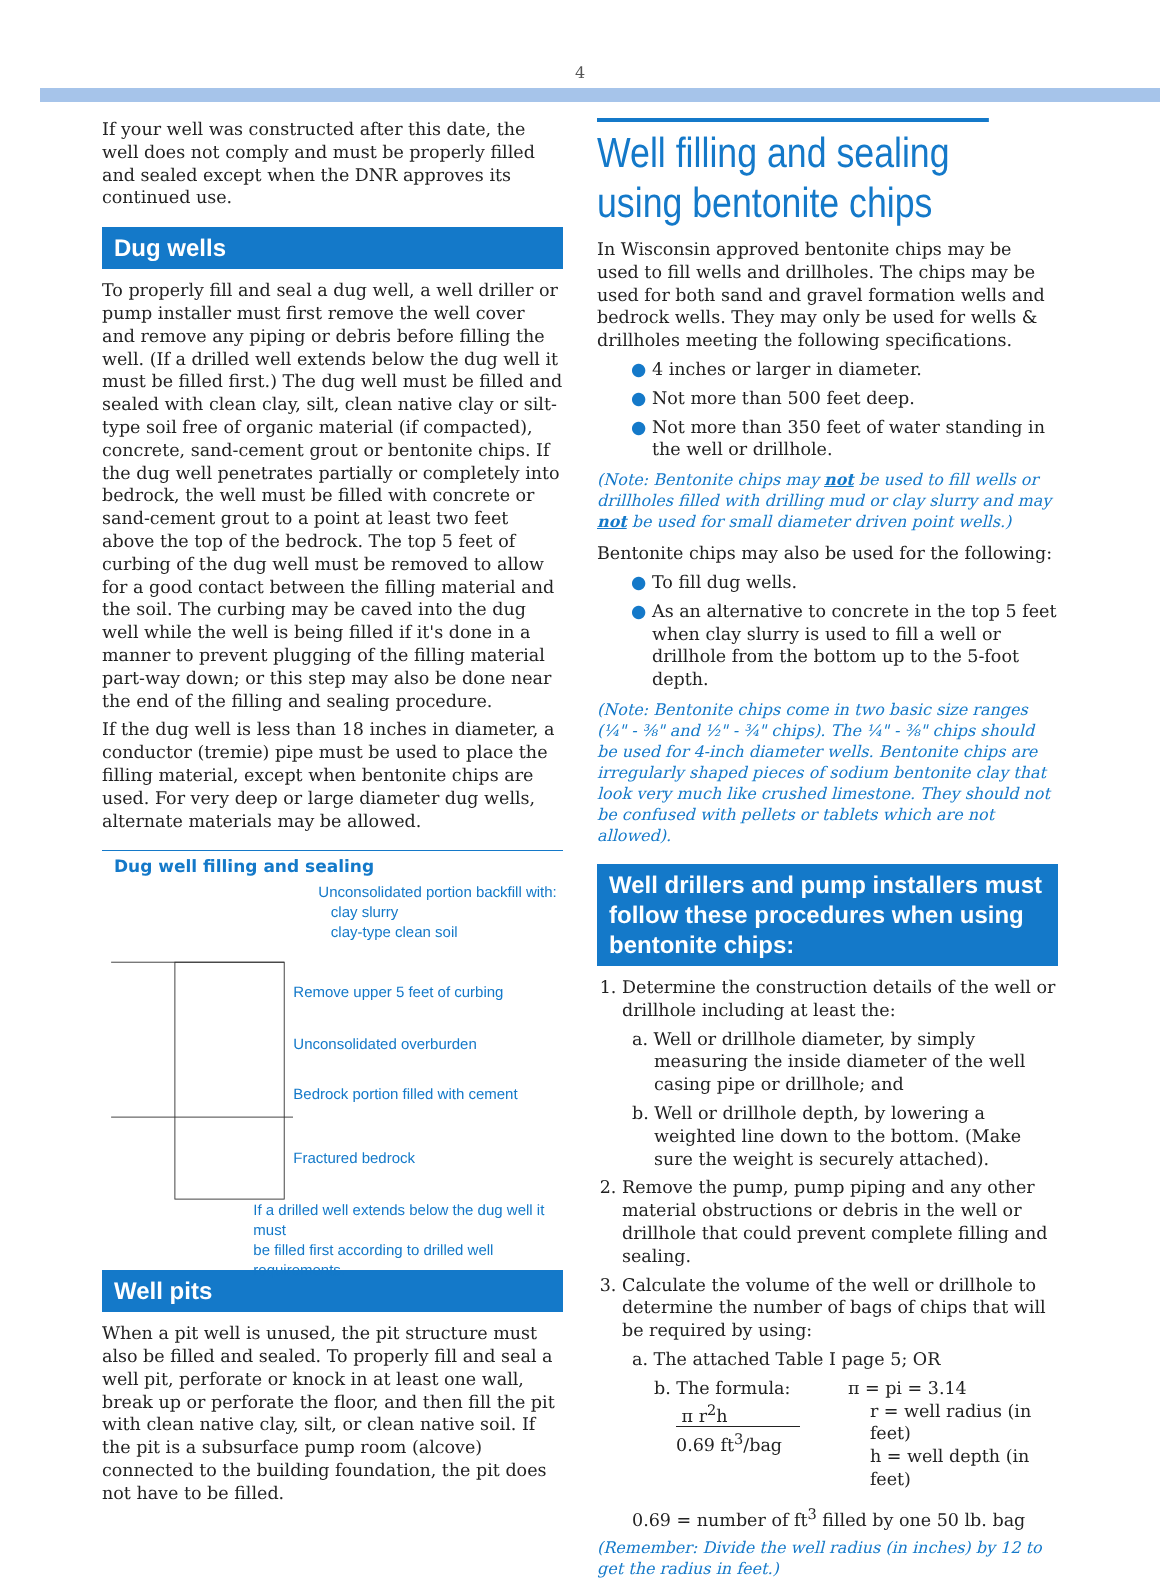4
If your well was constructed after this date, the well does not comply and must be properly filled and sealed except when the DNR approves its continued use.
Dug wells
To properly fill and seal a dug well, a well driller or pump installer must first remove the well cover and remove any piping or debris before filling the well. (If a drilled well extends below the dug well it must be filled first.) The dug well must be filled and sealed with clean clay, silt, clean native clay or silt-type soil free of organic material (if compacted), concrete, sand-cement grout or bentonite chips. If the dug well penetrates partially or completely into bedrock, the well must be filled with concrete or sand-cement grout to a point at least two feet above the top of the bedrock. The top 5 feet of curbing of the dug well must be removed to allow for a good contact between the filling material and the soil. The curbing may be caved into the dug well while the well is being filled if it's done in a manner to prevent plugging of the filling material part-way down; or this step may also be done near the end of the filling and sealing procedure.
If the dug well is less than 18 inches in diameter, a conductor (tremie) pipe must be used to place the filling material, except when bentonite chips are used. For very deep or large diameter dug wells, alternate materials may be allowed.
Dug well filling and sealing
Unconsolidated portion backfill with:
clay slurry
clay-type clean soil
Remove upper 5 feet of curbing
Unconsolidated overburden
Bedrock portion filled with cement
Fractured bedrock
If a drilled well extends below the dug well it must
be filled first according to drilled well requirements.
Well pits
When a pit well is unused, the pit structure must also be filled and sealed. To properly fill and seal a well pit, perforate or knock in at least one wall, break up or perforate the floor, and then fill the pit with clean native clay, silt, or clean native soil. If the pit is a subsurface pump room (alcove) connected to the building foundation, the pit does not have to be filled.
Well filling and sealing using bentonite chips
In Wisconsin approved bentonite chips may be used to fill wells and drillholes. The chips may be used for both sand and gravel formation wells and bedrock wells. They may only be used for wells & drillholes meeting the following specifications.
● 4 inches or larger in diameter.
● Not more than 500 feet deep.
● Not more than 350 feet of water standing in the well or drillhole.
(Note: Bentonite chips may not be used to fill wells or drillholes filled with drilling mud or clay slurry and may not be used for small diameter driven point wells.)
Bentonite chips may also be used for the following:
● To fill dug wells.
● As an alternative to concrete in the top 5 feet when clay slurry is used to fill a well or drillhole from the bottom up to the 5-foot depth.
(Note: Bentonite chips come in two basic size ranges (¼" - ⅜" and ½" - ¾" chips). The ¼" - ⅜" chips should be used for 4-inch diameter wells. Bentonite chips are irregularly shaped pieces of sodium bentonite clay that look very much like crushed limestone. They should not be confused with pellets or tablets which are not allowed).
Well drillers and pump installers must follow these procedures when using bentonite chips:
1. Determine the construction details of the well or drillhole including at least the:
a. Well or drillhole diameter, by simply measuring the inside diameter of the well casing pipe or drillhole; and
b. Well or drillhole depth, by lowering a weighted line down to the bottom. (Make sure the weight is securely attached).
2. Remove the pump, pump piping and any other material obstructions or debris in the well or drillhole that could prevent complete filling and sealing.
3. Calculate the volume of the well or drillhole to determine the number of bags of chips that will be required by using:
a. The attached Table I page 5; OR
b. The formula:
π r<sup>2</sup>h
0.69 ft<sup>3</sup>/bag
π = pi = 3.14
r = well radius (in feet)
h = well depth (in feet)
0.69 = number of ft<sup>3</sup> filled by one 50 lb. bag
(Remember: Divide the well radius (in inches) by 12 to get the radius in feet.)